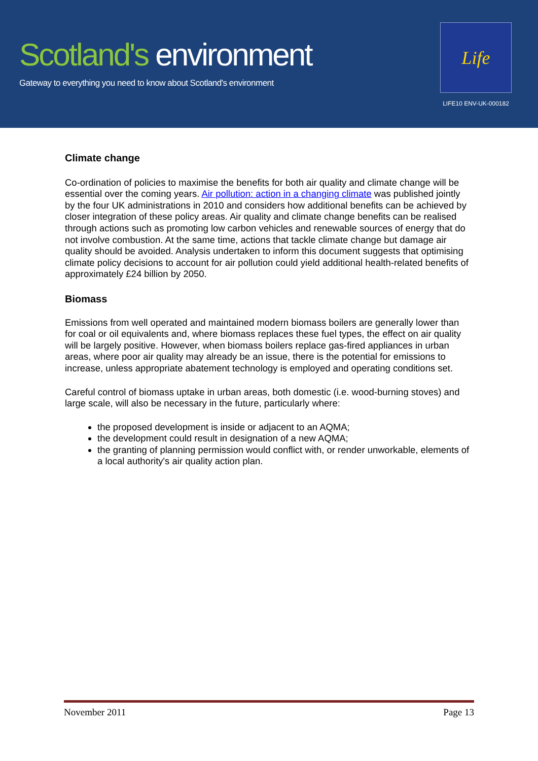Scotland's environment
Gateway to everything you need to know about Scotland's environment
Life
LIFE10 ENV-UK-000182
Climate change
Co-ordination of policies to maximise the benefits for both air quality and climate change will be essential over the coming years. Air pollution: action in a changing climate was published jointly by the four UK administrations in 2010 and considers how additional benefits can be achieved by closer integration of these policy areas. Air quality and climate change benefits can be realised through actions such as promoting low carbon vehicles and renewable sources of energy that do not involve combustion. At the same time, actions that tackle climate change but damage air quality should be avoided. Analysis undertaken to inform this document suggests that optimising climate policy decisions to account for air pollution could yield additional health-related benefits of approximately £24 billion by 2050.
Biomass
Emissions from well operated and maintained modern biomass boilers are generally lower than for coal or oil equivalents and, where biomass replaces these fuel types, the effect on air quality will be largely positive. However, when biomass boilers replace gas-fired appliances in urban areas, where poor air quality may already be an issue, there is the potential for emissions to increase, unless appropriate abatement technology is employed and operating conditions set.
Careful control of biomass uptake in urban areas, both domestic (i.e. wood-burning stoves) and large scale, will also be necessary in the future, particularly where:
the proposed development is inside or adjacent to an AQMA;
the development could result in designation of a new AQMA;
the granting of planning permission would conflict with, or render unworkable, elements of a local authority's air quality action plan.
November 2011 Page 13